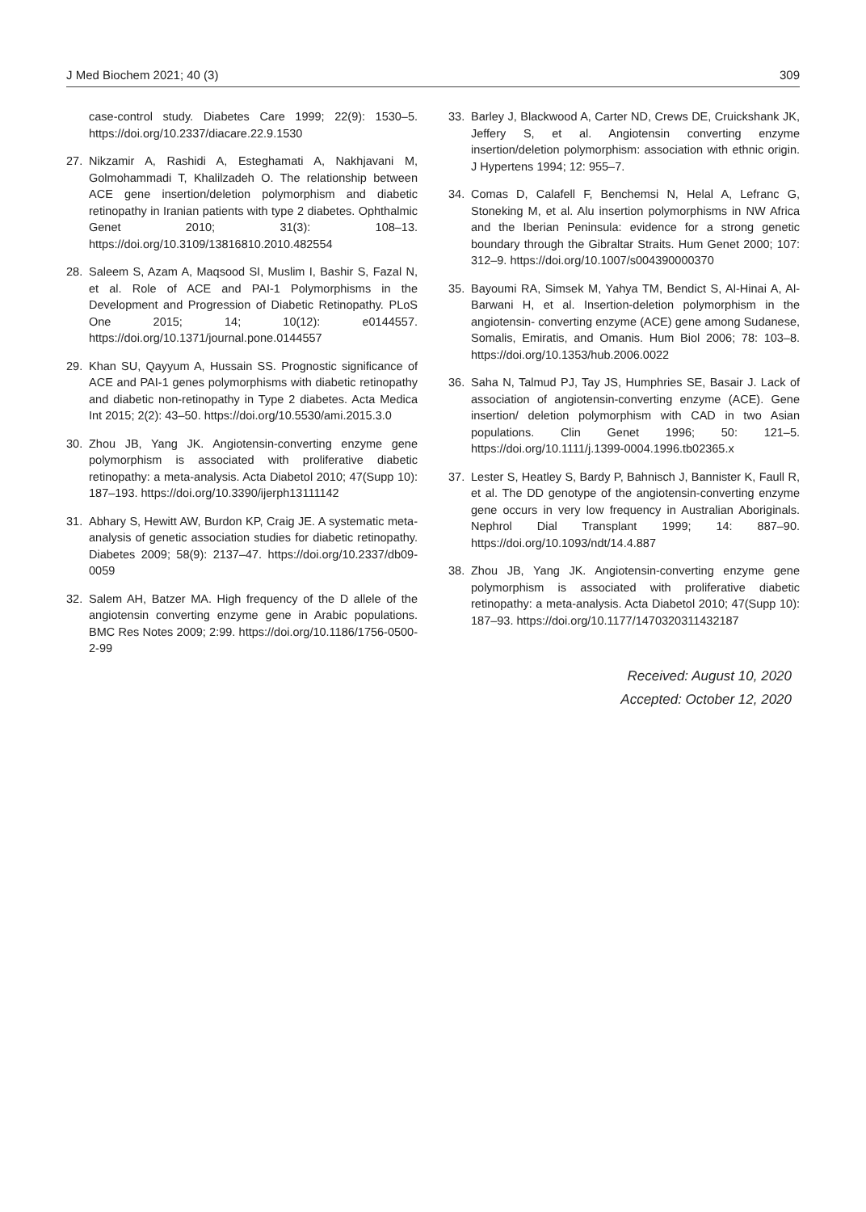J Med Biochem 2021; 40 (3) 309
case-control study. Diabetes Care 1999; 22(9): 1530–5. https://doi.org/10.2337/diacare.22.9.1530
27. Nikzamir A, Rashidi A, Esteghamati A, Nakhjavani M, Golmohammadi T, Khalilzadeh O. The relationship between ACE gene insertion/deletion polymorphism and diabetic retinopathy in Iranian patients with type 2 diabetes. Ophthalmic Genet 2010; 31(3): 108–13. https://doi.org/10.3109/13816810.2010.482554
28. Saleem S, Azam A, Maqsood SI, Muslim I, Bashir S, Fazal N, et al. Role of ACE and PAI-1 Polymorphisms in the Development and Progression of Diabetic Retinopathy. PLoS One 2015; 14; 10(12): e0144557. https://doi.org/10.1371/journal.pone.0144557
29. Khan SU, Qayyum A, Hussain SS. Prognostic significance of ACE and PAI-1 genes polymorphisms with diabetic retinopathy and diabetic non-retinopathy in Type 2 diabetes. Acta Medica Int 2015; 2(2): 43–50. https://doi.org/10.5530/ami.2015.3.0
30. Zhou JB, Yang JK. Angiotensin-converting enzyme gene polymorphism is associated with proliferative diabetic retinopathy: a meta-analysis. Acta Diabetol 2010; 47(Supp 10): 187–193. https://doi.org/10.3390/ijerph13111142
31. Abhary S, Hewitt AW, Burdon KP, Craig JE. A systematic meta-analysis of genetic association studies for diabetic retinopathy. Diabetes 2009; 58(9): 2137–47. https://doi.org/10.2337/db09-0059
32. Salem AH, Batzer MA. High frequency of the D allele of the angiotensin converting enzyme gene in Arabic populations. BMC Res Notes 2009; 2:99. https://doi.org/10.1186/1756-0500-2-99
33. Barley J, Blackwood A, Carter ND, Crews DE, Cruickshank JK, Jeffery S, et al. Angiotensin converting enzyme insertion/deletion polymorphism: association with ethnic origin. J Hypertens 1994; 12: 955–7.
34. Comas D, Calafell F, Benchemsi N, Helal A, Lefranc G, Stoneking M, et al. Alu insertion polymorphisms in NW Africa and the Iberian Peninsula: evidence for a strong genetic boundary through the Gibraltar Straits. Hum Genet 2000; 107: 312–9. https://doi.org/10.1007/s004390000370
35. Bayoumi RA, Simsek M, Yahya TM, Bendict S, Al-Hinai A, Al-Barwani H, et al. Insertion-deletion polymorphism in the angiotensin- converting enzyme (ACE) gene among Sudanese, Somalis, Emiratis, and Omanis. Hum Biol 2006; 78: 103–8. https://doi.org/10.1353/hub.2006.0022
36. Saha N, Talmud PJ, Tay JS, Humphries SE, Basair J. Lack of association of angiotensin-converting enzyme (ACE). Gene insertion/ deletion polymorphism with CAD in two Asian populations. Clin Genet 1996; 50: 121–5. https://doi.org/10.1111/j.1399-0004.1996.tb02365.x
37. Lester S, Heatley S, Bardy P, Bahnisch J, Bannister K, Faull R, et al. The DD genotype of the angiotensin-converting enzyme gene occurs in very low frequency in Australian Aboriginals. Nephrol Dial Transplant 1999; 14: 887–90. https://doi.org/10.1093/ndt/14.4.887
38. Zhou JB, Yang JK. Angiotensin-converting enzyme gene polymorphism is associated with proliferative diabetic retinopathy: a meta-analysis. Acta Diabetol 2010; 47(Supp 10): 187–93. https://doi.org/10.1177/1470320311432187
Received: August 10, 2020
Accepted: October 12, 2020